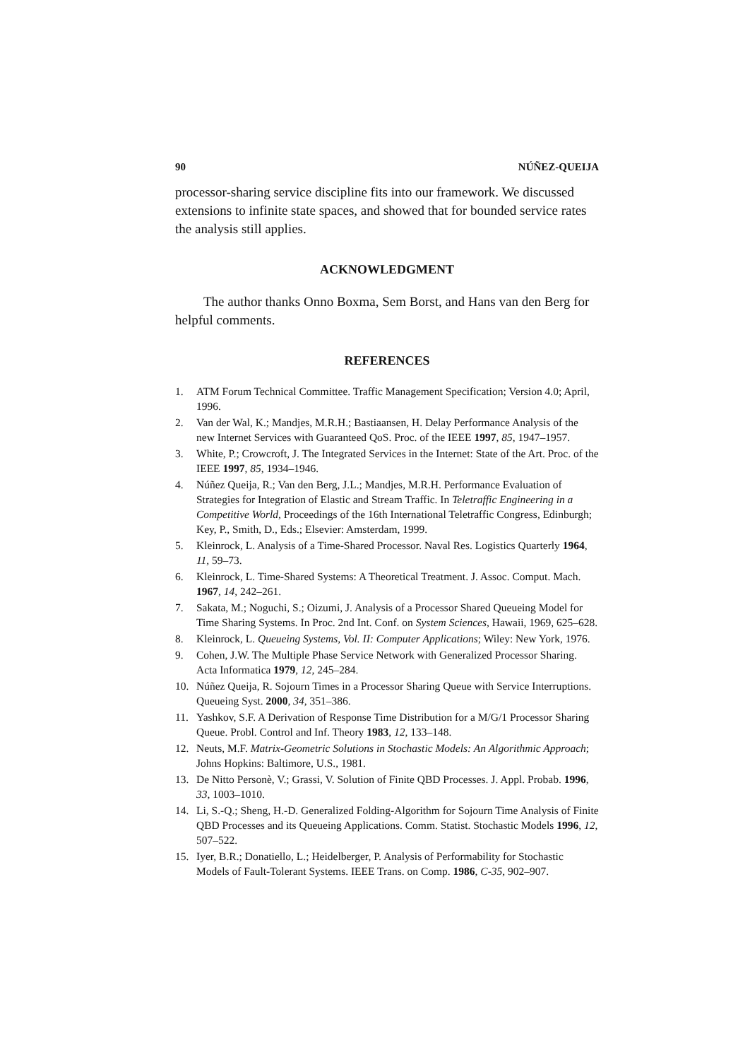90 NÚÑEZ-QUEIJA
processor-sharing service discipline fits into our framework. We discussed extensions to infinite state spaces, and showed that for bounded service rates the analysis still applies.
ACKNOWLEDGMENT
The author thanks Onno Boxma, Sem Borst, and Hans van den Berg for helpful comments.
REFERENCES
1. ATM Forum Technical Committee. Traffic Management Specification; Version 4.0; April, 1996.
2. Van der Wal, K.; Mandjes, M.R.H.; Bastiaansen, H. Delay Performance Analysis of the new Internet Services with Guaranteed QoS. Proc. of the IEEE 1997, 85, 1947–1957.
3. White, P.; Crowcroft, J. The Integrated Services in the Internet: State of the Art. Proc. of the IEEE 1997, 85, 1934–1946.
4. Núñez Queija, R.; Van den Berg, J.L.; Mandjes, M.R.H. Performance Evaluation of Strategies for Integration of Elastic and Stream Traffic. In Teletraffic Engineering in a Competitive World, Proceedings of the 16th International Teletraffic Congress, Edinburgh; Key, P., Smith, D., Eds.; Elsevier: Amsterdam, 1999.
5. Kleinrock, L. Analysis of a Time-Shared Processor. Naval Res. Logistics Quarterly 1964, 11, 59–73.
6. Kleinrock, L. Time-Shared Systems: A Theoretical Treatment. J. Assoc. Comput. Mach. 1967, 14, 242–261.
7. Sakata, M.; Noguchi, S.; Oizumi, J. Analysis of a Processor Shared Queueing Model for Time Sharing Systems. In Proc. 2nd Int. Conf. on System Sciences, Hawaii, 1969, 625–628.
8. Kleinrock, L. Queueing Systems, Vol. II: Computer Applications; Wiley: New York, 1976.
9. Cohen, J.W. The Multiple Phase Service Network with Generalized Processor Sharing. Acta Informatica 1979, 12, 245–284.
10. Núñez Queija, R. Sojourn Times in a Processor Sharing Queue with Service Interruptions. Queueing Syst. 2000, 34, 351–386.
11. Yashkov, S.F. A Derivation of Response Time Distribution for a M/G/1 Processor Sharing Queue. Probl. Control and Inf. Theory 1983, 12, 133–148.
12. Neuts, M.F. Matrix-Geometric Solutions in Stochastic Models: An Algorithmic Approach; Johns Hopkins: Baltimore, U.S., 1981.
13. De Nitto Personè, V.; Grassi, V. Solution of Finite QBD Processes. J. Appl. Probab. 1996, 33, 1003–1010.
14. Li, S.-Q.; Sheng, H.-D. Generalized Folding-Algorithm for Sojourn Time Analysis of Finite QBD Processes and its Queueing Applications. Comm. Statist. Stochastic Models 1996, 12, 507–522.
15. Iyer, B.R.; Donatiello, L.; Heidelberger, P. Analysis of Performability for Stochastic Models of Fault-Tolerant Systems. IEEE Trans. on Comp. 1986, C-35, 902–907.